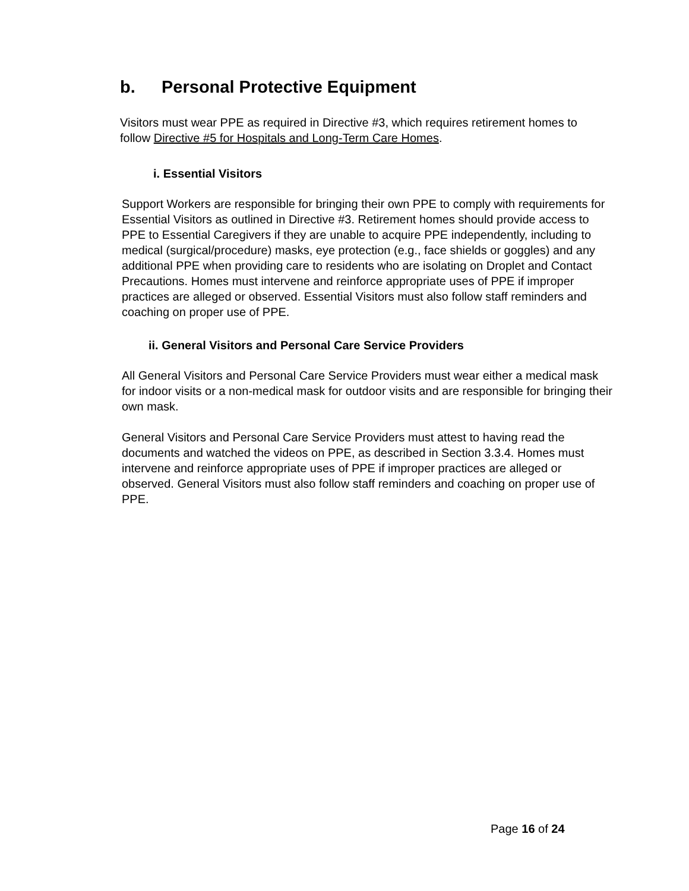b. Personal Protective Equipment
Visitors must wear PPE as required in Directive #3, which requires retirement homes to follow Directive #5 for Hospitals and Long-Term Care Homes.
i. Essential Visitors
Support Workers are responsible for bringing their own PPE to comply with requirements for Essential Visitors as outlined in Directive #3. Retirement homes should provide access to PPE to Essential Caregivers if they are unable to acquire PPE independently, including to medical (surgical/procedure) masks, eye protection (e.g., face shields or goggles) and any additional PPE when providing care to residents who are isolating on Droplet and Contact Precautions. Homes must intervene and reinforce appropriate uses of PPE if improper practices are alleged or observed. Essential Visitors must also follow staff reminders and coaching on proper use of PPE.
ii. General Visitors and Personal Care Service Providers
All General Visitors and Personal Care Service Providers must wear either a medical mask for indoor visits or a non-medical mask for outdoor visits and are responsible for bringing their own mask.
General Visitors and Personal Care Service Providers must attest to having read the documents and watched the videos on PPE, as described in Section 3.3.4. Homes must intervene and reinforce appropriate uses of PPE if improper practices are alleged or observed. General Visitors must also follow staff reminders and coaching on proper use of PPE.
Page 16 of 24